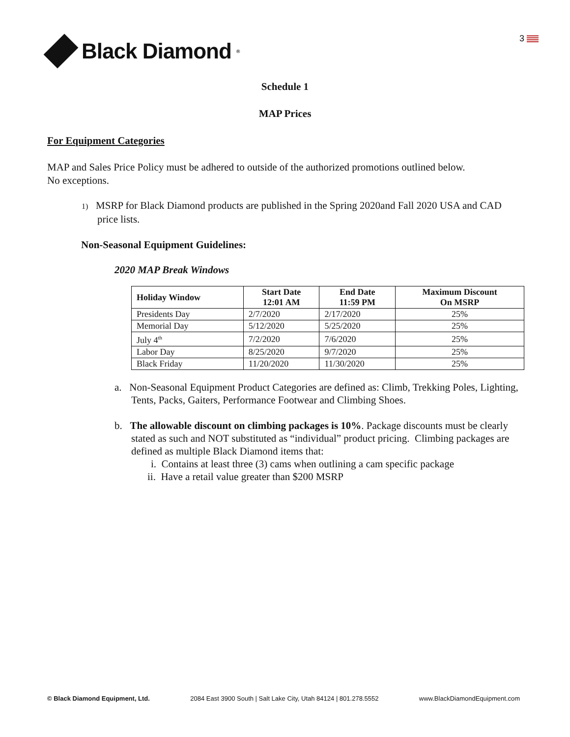Black Diamond<sup>®</sup>
3
Schedule 1
MAP Prices
For Equipment Categories
MAP and Sales Price Policy must be adhered to outside of the authorized promotions outlined below.
No exceptions.
1) MSRP for Black Diamond products are published in the Spring 2020and Fall 2020 USA and CAD price lists.
Non-Seasonal Equipment Guidelines:
2020 MAP Break Windows
| Holiday Window | Start Date 12:01 AM | End Date 11:59 PM | Maximum Discount On MSRP |
| --- | --- | --- | --- |
| Presidents Day | 2/7/2020 | 2/17/2020 | 25% |
| Memorial Day | 5/12/2020 | 5/25/2020 | 25% |
| July 4<sup>th</sup> | 7/2/2020 | 7/6/2020 | 25% |
| Labor Day | 8/25/2020 | 9/7/2020 | 25% |
| Black Friday | 11/20/2020 | 11/30/2020 | 25% |
a. Non-Seasonal Equipment Product Categories are defined as: Climb, Trekking Poles, Lighting, Tents, Packs, Gaiters, Performance Footwear and Climbing Shoes.
b. The allowable discount on climbing packages is 10%. Package discounts must be clearly stated as such and NOT substituted as “individual” product pricing. Climbing packages are defined as multiple Black Diamond items that:
i. Contains at least three (3) cams when outlining a cam specific package
ii. Have a retail value greater than $200 MSRP
© Black Diamond Equipment, Ltd. 2084 East 3900 South | Salt Lake City, Utah 84124 | 801.278.5552 www.BlackDiamondEquipment.com